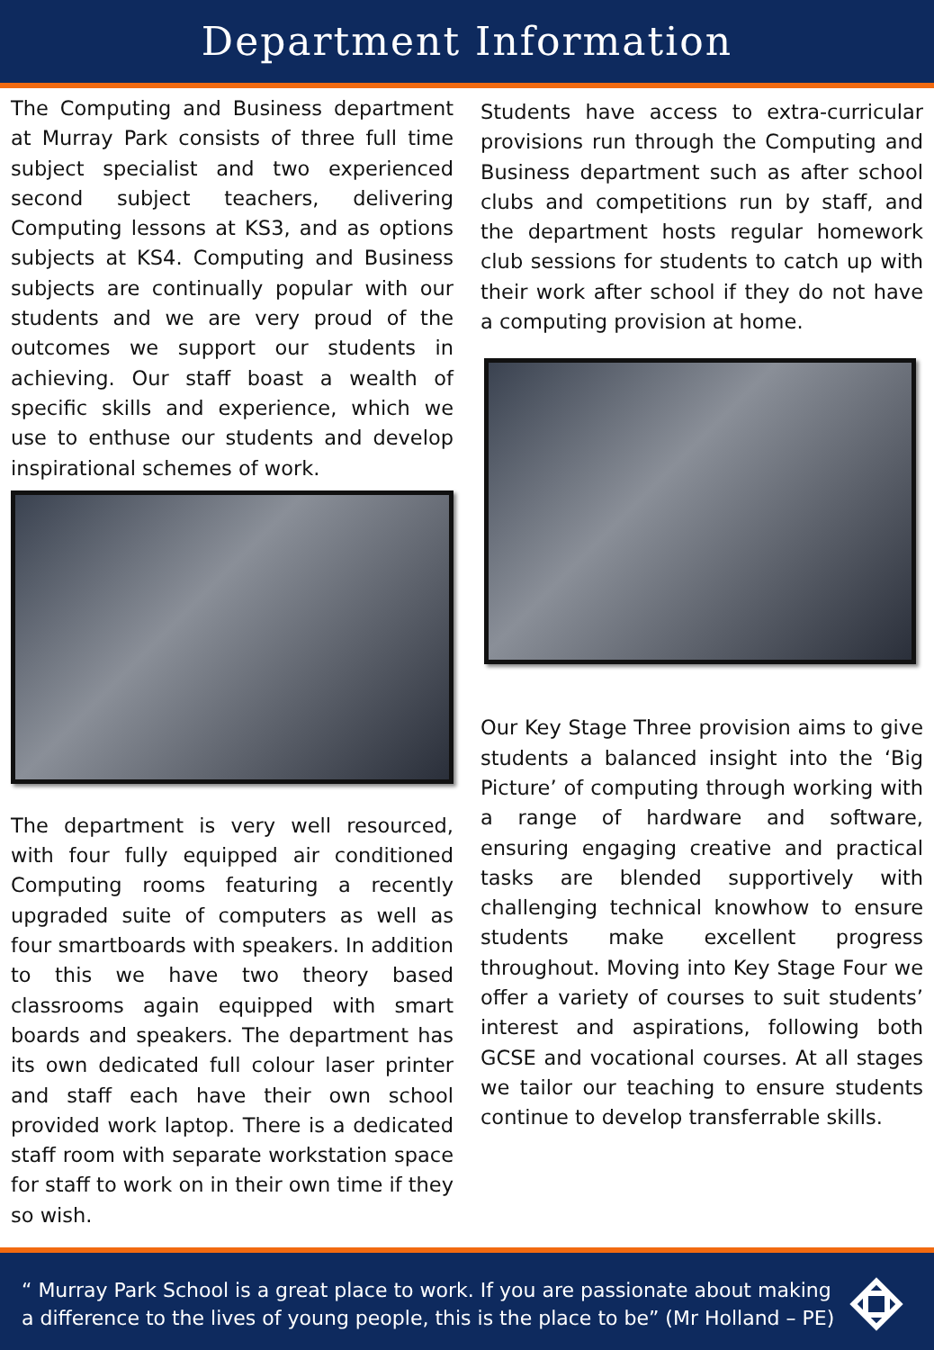Department Information
The Computing and Business department at Murray Park consists of three full time subject specialist and two experienced second subject teachers, delivering Computing lessons at KS3, and as options subjects at KS4. Computing and Business subjects are continually popular with our students and we are very proud of the outcomes we support our students in achieving. Our staff boast a wealth of specific skills and experience, which we use to enthuse our students and develop inspirational schemes of work.
The department is very well resourced, with four fully equipped air conditioned Computing rooms featuring a recently upgraded suite of computers as well as four smartboards with speakers. In addition to this we have two theory based classrooms again equipped with smart boards and speakers. The department has its own dedicated full colour laser printer and staff each have their own school provided work laptop. There is a dedicated staff room with separate workstation space for staff to work on in their own time if they so wish.
Students have access to extra-curricular provisions run through the Computing and Business department such as after school clubs and competitions run by staff, and the department hosts regular homework club sessions for students to catch up with their work after school if they do not have a computing provision at home.
Our Key Stage Three provision aims to give students a balanced insight into the ‘Big Picture’ of computing through working with a range of hardware and software, ensuring engaging creative and practical tasks are blended supportively with challenging technical knowhow to ensure students make excellent progress throughout. Moving into Key Stage Four we offer a variety of courses to suit students’ interest and aspirations, following both GCSE and vocational courses. At all stages we tailor our teaching to ensure students continue to develop transferrable skills.
“ Murray Park School is a great place to work. If you are passionate about making a difference to the lives of young people, this is the place to be” (Mr Holland – PE)